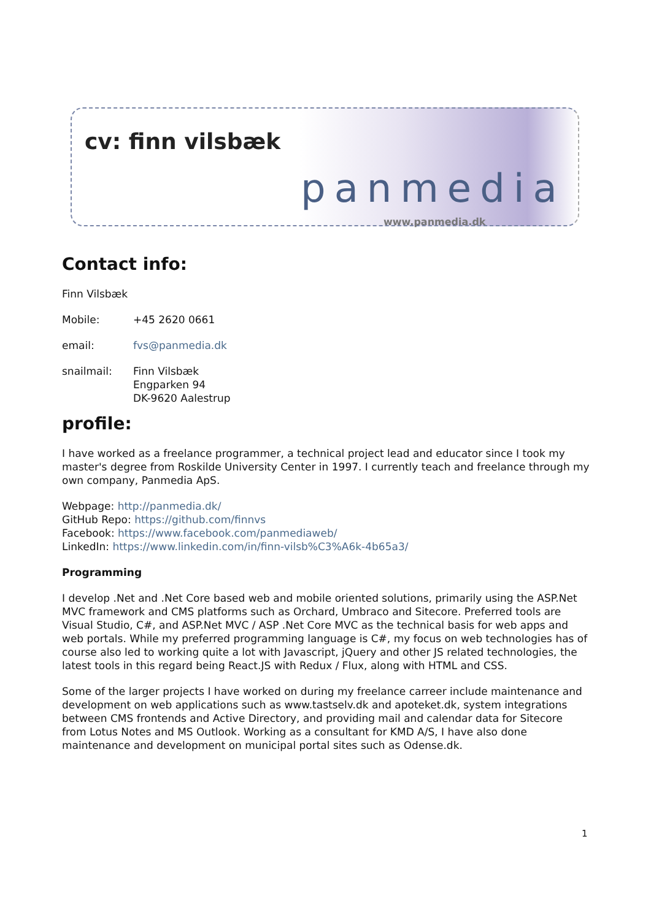cv: finn vilsbæk
panmedia
www.panmedia.dk
Contact info:
Finn Vilsbæk
Mobile: +45 2620 0661
email: fvs@panmedia.dk
snailmail: Finn Vilsbæk
Engparken 94
DK-9620 Aalestrup
profile:
I have worked as a freelance programmer, a technical project lead and educator since I took my master's degree from Roskilde University Center in 1997. I currently teach and freelance through my own company, Panmedia ApS.
Webpage: http://panmedia.dk/
GitHub Repo: https://github.com/finnvs
Facebook: https://www.facebook.com/panmediaweb/
LinkedIn: https://www.linkedin.com/in/finn-vilsb%C3%A6k-4b65a3/
Programming
I develop .Net and .Net Core based web and mobile oriented solutions, primarily using the ASP.Net MVC framework and CMS platforms such as Orchard, Umbraco and Sitecore. Preferred tools are Visual Studio, C#, and ASP.Net MVC / ASP .Net Core MVC as the technical basis for web apps and web portals. While my preferred programming language is C#, my focus on web technologies has of course also led to working quite a lot with Javascript, jQuery and other JS related technologies, the latest tools in this regard being React.JS with Redux / Flux, along with HTML and CSS.
Some of the larger projects I have worked on during my freelance carreer include maintenance and development on web applications such as www.tastselv.dk and apoteket.dk, system integrations between CMS frontends and Active Directory, and providing mail and calendar data for Sitecore from Lotus Notes and MS Outlook. Working as a consultant for KMD A/S, I have also done maintenance and development on municipal portal sites such as Odense.dk.
1